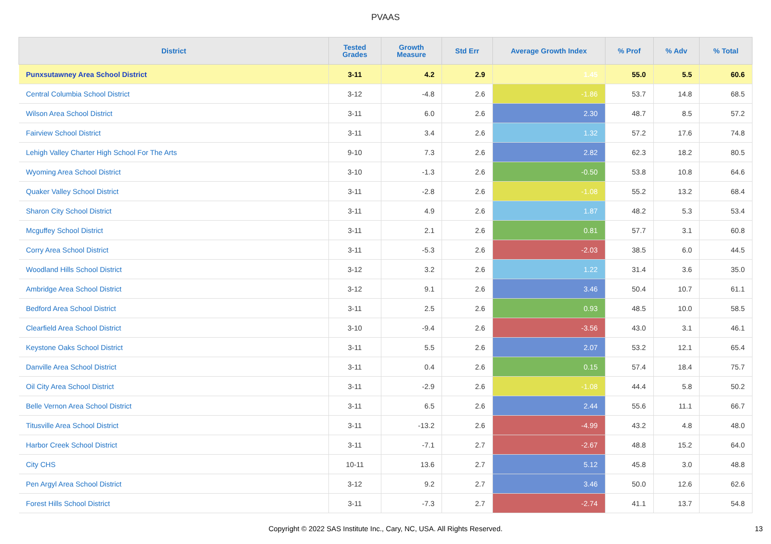PVAAS
| District | Tested Grades | Growth Measure | Std Err | Average Growth Index | % Prof | % Adv | % Total |
| --- | --- | --- | --- | --- | --- | --- | --- |
| Punxsutawney Area School District | 3-11 | 4.2 | 2.9 | 1.45 | 55.0 | 5.5 | 60.6 |
| Central Columbia School District | 3-12 | -4.8 | 2.6 | -1.86 | 53.7 | 14.8 | 68.5 |
| Wilson Area School District | 3-11 | 6.0 | 2.6 | 2.30 | 48.7 | 8.5 | 57.2 |
| Fairview School District | 3-11 | 3.4 | 2.6 | 1.32 | 57.2 | 17.6 | 74.8 |
| Lehigh Valley Charter High School For The Arts | 9-10 | 7.3 | 2.6 | 2.82 | 62.3 | 18.2 | 80.5 |
| Wyoming Area School District | 3-10 | -1.3 | 2.6 | -0.50 | 53.8 | 10.8 | 64.6 |
| Quaker Valley School District | 3-11 | -2.8 | 2.6 | -1.08 | 55.2 | 13.2 | 68.4 |
| Sharon City School District | 3-11 | 4.9 | 2.6 | 1.87 | 48.2 | 5.3 | 53.4 |
| Mcguffey School District | 3-11 | 2.1 | 2.6 | 0.81 | 57.7 | 3.1 | 60.8 |
| Corry Area School District | 3-11 | -5.3 | 2.6 | -2.03 | 38.5 | 6.0 | 44.5 |
| Woodland Hills School District | 3-12 | 3.2 | 2.6 | 1.22 | 31.4 | 3.6 | 35.0 |
| Ambridge Area School District | 3-12 | 9.1 | 2.6 | 3.46 | 50.4 | 10.7 | 61.1 |
| Bedford Area School District | 3-11 | 2.5 | 2.6 | 0.93 | 48.5 | 10.0 | 58.5 |
| Clearfield Area School District | 3-10 | -9.4 | 2.6 | -3.56 | 43.0 | 3.1 | 46.1 |
| Keystone Oaks School District | 3-11 | 5.5 | 2.6 | 2.07 | 53.2 | 12.1 | 65.4 |
| Danville Area School District | 3-11 | 0.4 | 2.6 | 0.15 | 57.4 | 18.4 | 75.7 |
| Oil City Area School District | 3-11 | -2.9 | 2.6 | -1.08 | 44.4 | 5.8 | 50.2 |
| Belle Vernon Area School District | 3-11 | 6.5 | 2.6 | 2.44 | 55.6 | 11.1 | 66.7 |
| Titusville Area School District | 3-11 | -13.2 | 2.6 | -4.99 | 43.2 | 4.8 | 48.0 |
| Harbor Creek School District | 3-11 | -7.1 | 2.7 | -2.67 | 48.8 | 15.2 | 64.0 |
| City CHS | 10-11 | 13.6 | 2.7 | 5.12 | 45.8 | 3.0 | 48.8 |
| Pen Argyl Area School District | 3-12 | 9.2 | 2.7 | 3.46 | 50.0 | 12.6 | 62.6 |
| Forest Hills School District | 3-11 | -7.3 | 2.7 | -2.74 | 41.1 | 13.7 | 54.8 |
Copyright © 2022 SAS Institute Inc., Cary, NC, USA. All Rights Reserved. 13